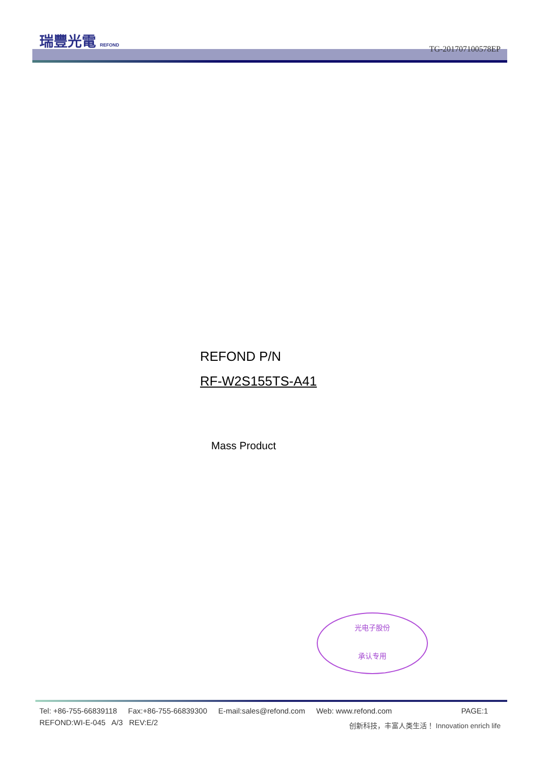瑞豐光電 REFOND
TG-201707100578EP
REFOND P/N
RF-W2S155TS-A41
Mass Product
光电子股份
承认专用
Tel: +86-755-66839118 Fax:+86-755-66839300 E-mail:sales@refond.com Web: www.refond.com PAGE:1
REFOND:WI-E-045 A/3 REV:E/2
创新科技，丰富人类生活！ Innovation enrich life